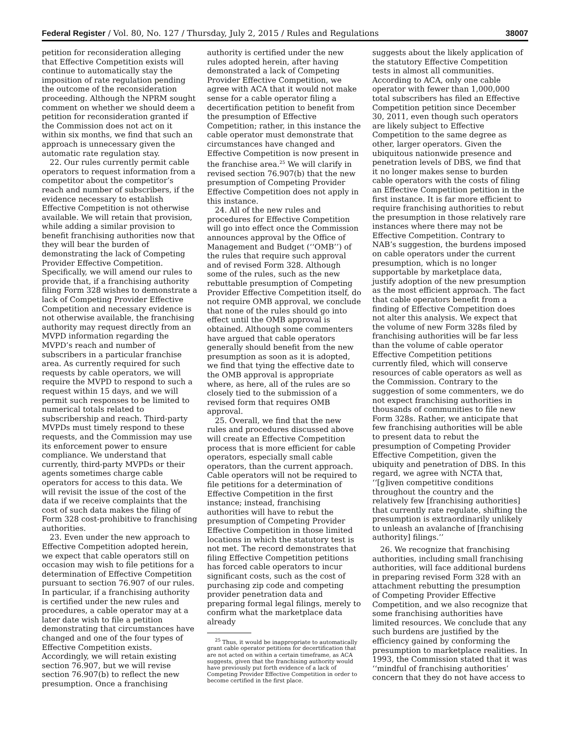Federal Register / Vol. 80, No. 127 / Thursday, July 2, 2015 / Rules and Regulations 38007
petition for reconsideration alleging that Effective Competition exists will continue to automatically stay the imposition of rate regulation pending the outcome of the reconsideration proceeding. Although the NPRM sought comment on whether we should deem a petition for reconsideration granted if the Commission does not act on it within six months, we find that such an approach is unnecessary given the automatic rate regulation stay.
22. Our rules currently permit cable operators to request information from a competitor about the competitor’s reach and number of subscribers, if the evidence necessary to establish Effective Competition is not otherwise available. We will retain that provision, while adding a similar provision to benefit franchising authorities now that they will bear the burden of demonstrating the lack of Competing Provider Effective Competition. Specifically, we will amend our rules to provide that, if a franchising authority filing Form 328 wishes to demonstrate a lack of Competing Provider Effective Competition and necessary evidence is not otherwise available, the franchising authority may request directly from an MVPD information regarding the MVPD’s reach and number of subscribers in a particular franchise area. As currently required for such requests by cable operators, we will require the MVPD to respond to such a request within 15 days, and we will permit such responses to be limited to numerical totals related to subscribership and reach. Third-party MVPDs must timely respond to these requests, and the Commission may use its enforcement power to ensure compliance. We understand that currently, third-party MVPDs or their agents sometimes charge cable operators for access to this data. We will revisit the issue of the cost of the data if we receive complaints that the cost of such data makes the filing of Form 328 cost-prohibitive to franchising authorities.
23. Even under the new approach to Effective Competition adopted herein, we expect that cable operators still on occasion may wish to file petitions for a determination of Effective Competition pursuant to section 76.907 of our rules. In particular, if a franchising authority is certified under the new rules and procedures, a cable operator may at a later date wish to file a petition demonstrating that circumstances have changed and one of the four types of Effective Competition exists. Accordingly, we will retain existing section 76.907, but we will revise section 76.907(b) to reflect the new presumption. Once a franchising
authority is certified under the new rules adopted herein, after having demonstrated a lack of Competing Provider Effective Competition, we agree with ACA that it would not make sense for a cable operator filing a decertification petition to benefit from the presumption of Effective Competition; rather, in this instance the cable operator must demonstrate that circumstances have changed and Effective Competition is now present in the franchise area.<sup>25</sup> We will clarify in revised section 76.907(b) that the new presumption of Competing Provider Effective Competition does not apply in this instance.
24. All of the new rules and procedures for Effective Competition will go into effect once the Commission announces approval by the Office of Management and Budget (‘‘OMB’’) of the rules that require such approval and of revised Form 328. Although some of the rules, such as the new rebuttable presumption of Competing Provider Effective Competition itself, do not require OMB approval, we conclude that none of the rules should go into effect until the OMB approval is obtained. Although some commenters have argued that cable operators generally should benefit from the new presumption as soon as it is adopted, we find that tying the effective date to the OMB approval is appropriate where, as here, all of the rules are so closely tied to the submission of a revised form that requires OMB approval.
25. Overall, we find that the new rules and procedures discussed above will create an Effective Competition process that is more efficient for cable operators, especially small cable operators, than the current approach. Cable operators will not be required to file petitions for a determination of Effective Competition in the first instance; instead, franchising authorities will have to rebut the presumption of Competing Provider Effective Competition in those limited locations in which the statutory test is not met. The record demonstrates that filing Effective Competition petitions has forced cable operators to incur significant costs, such as the cost of purchasing zip code and competing provider penetration data and preparing formal legal filings, merely to confirm what the marketplace data already
<sup>25</sup> Thus, it would be inappropriate to automatically grant cable operator petitions for decertification that are not acted on within a certain timeframe, as ACA suggests, given that the franchising authority would have previously put forth evidence of a lack of Competing Provider Effective Competition in order to become certified in the first place.
suggests about the likely application of the statutory Effective Competition tests in almost all communities. According to ACA, only one cable operator with fewer than 1,000,000 total subscribers has filed an Effective Competition petition since December 30, 2011, even though such operators are likely subject to Effective Competition to the same degree as other, larger operators. Given the ubiquitous nationwide presence and penetration levels of DBS, we find that it no longer makes sense to burden cable operators with the costs of filing an Effective Competition petition in the first instance. It is far more efficient to require franchising authorities to rebut the presumption in those relatively rare instances where there may not be Effective Competition. Contrary to NAB’s suggestion, the burdens imposed on cable operators under the current presumption, which is no longer supportable by marketplace data, justify adoption of the new presumption as the most efficient approach. The fact that cable operators benefit from a finding of Effective Competition does not alter this analysis. We expect that the volume of new Form 328s filed by franchising authorities will be far less than the volume of cable operator Effective Competition petitions currently filed, which will conserve resources of cable operators as well as the Commission. Contrary to the suggestion of some commenters, we do not expect franchising authorities in thousands of communities to file new Form 328s. Rather, we anticipate that few franchising authorities will be able to present data to rebut the presumption of Competing Provider Effective Competition, given the ubiquity and penetration of DBS. In this regard, we agree with NCTA that, ‘‘[g]iven competitive conditions throughout the country and the relatively few [franchising authorities] that currently rate regulate, shifting the presumption is extraordinarily unlikely to unleash an avalanche of [franchising authority] filings.’’
26. We recognize that franchising authorities, including small franchising authorities, will face additional burdens in preparing revised Form 328 with an attachment rebutting the presumption of Competing Provider Effective Competition, and we also recognize that some franchising authorities have limited resources. We conclude that any such burdens are justified by the efficiency gained by conforming the presumption to marketplace realities. In 1993, the Commission stated that it was ‘‘mindful of franchising authorities’ concern that they do not have access to